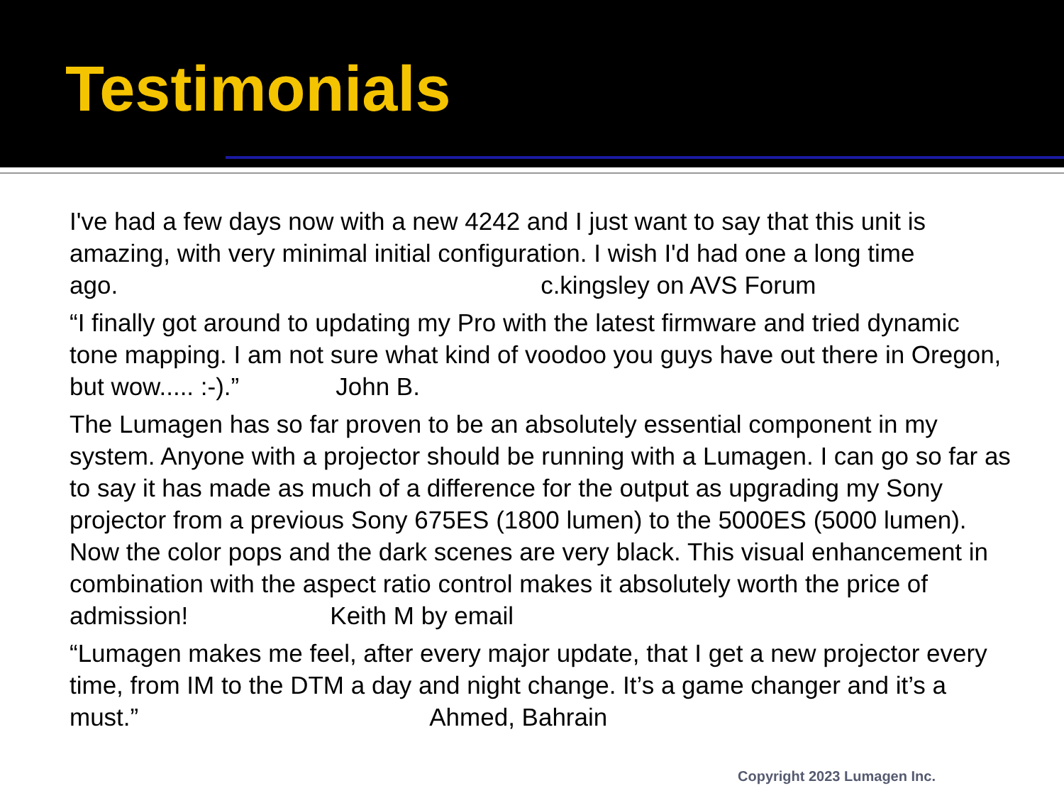Testimonials
I've had a few days now with a new 4242 and I just want to say that this unit is amazing, with very minimal initial configuration. I wish I'd had one a long time ago. c.kingsley on AVS Forum
“I finally got around to updating my Pro with the latest firmware and tried dynamic tone mapping. I am not sure what kind of voodoo you guys have out there in Oregon, but wow..... :-).” John B.
The Lumagen has so far proven to be an absolutely essential component in my system. Anyone with a projector should be running with a Lumagen. I can go so far as to say it has made as much of a difference for the output as upgrading my Sony projector from a previous Sony 675ES (1800 lumen) to the 5000ES (5000 lumen). Now the color pops and the dark scenes are very black. This visual enhancement in combination with the aspect ratio control makes it absolutely worth the price of admission! Keith M by email
“Lumagen makes me feel, after every major update, that I get a new projector every time, from IM to the DTM a day and night change. It’s a game changer and it’s a must.” Ahmed, Bahrain
Copyright 2023 Lumagen Inc.